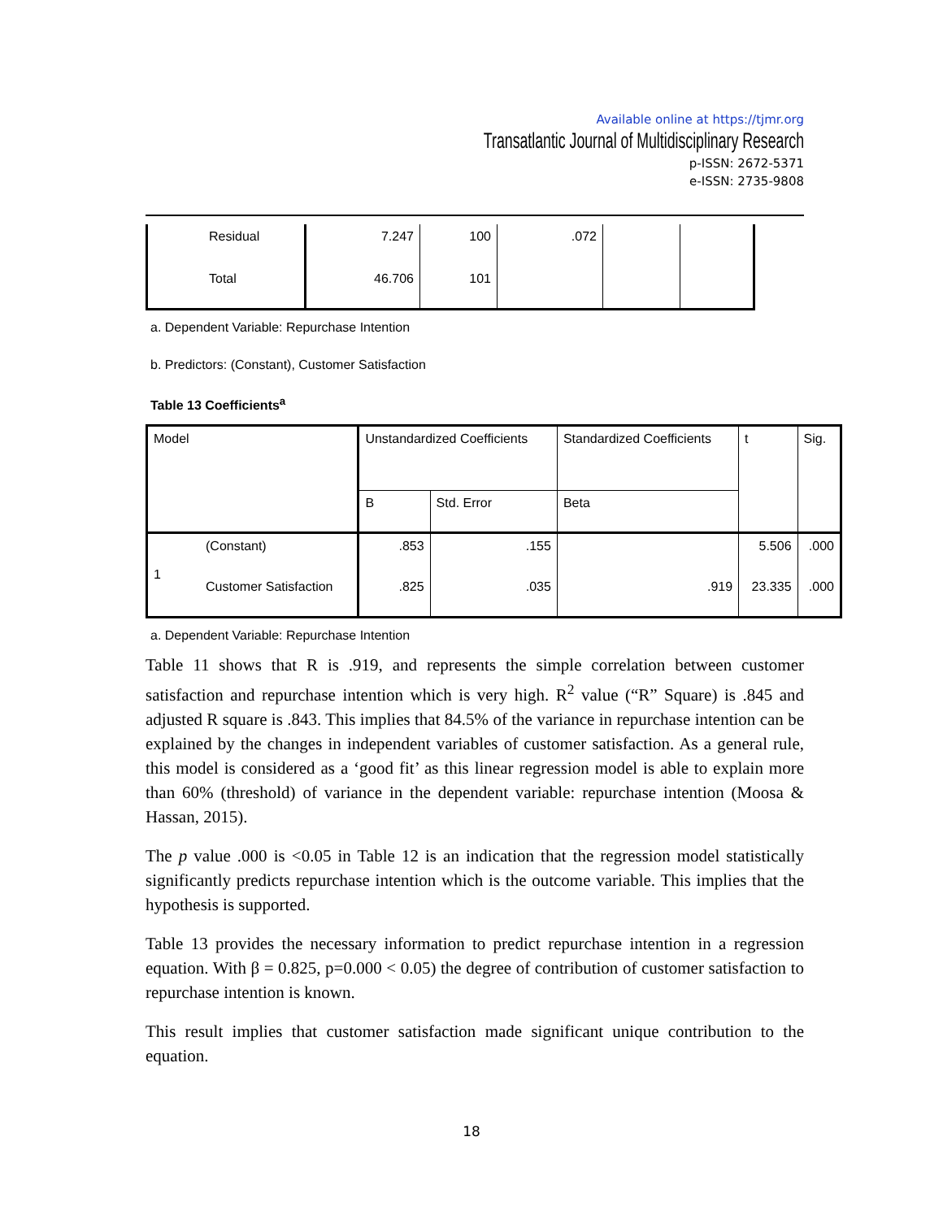Available online at https://tjmr.org
Transatlantic Journal of Multidisciplinary Research
p-ISSN: 2672-5371
e-ISSN: 2735-9808
| Residual | 7.247 | 100 | .072 | | |
| Total | 46.706 | 101 | | | |
a. Dependent Variable: Repurchase Intention
b. Predictors: (Constant), Customer Satisfaction
Table 13 Coefficients<sup>a</sup>
| Model | | Unstandardized Coefficients | | Standardized Coefficients | t | Sig. |
| | | B | Std. Error | Beta | | |
| 1 | (Constant) | .853 | .155 | | 5.506 | .000 |
| | Customer Satisfaction | .825 | .035 | .919 | 23.335 | .000 |
a. Dependent Variable: Repurchase Intention
Table 11 shows that R is .919, and represents the simple correlation between customer satisfaction and repurchase intention which is very high. R<sup>2</sup> value (“R” Square) is .845 and adjusted R square is .843. This implies that 84.5% of the variance in repurchase intention can be explained by the changes in independent variables of customer satisfaction. As a general rule, this model is considered as a ‘good fit’ as this linear regression model is able to explain more than 60% (threshold) of variance in the dependent variable: repurchase intention (Moosa & Hassan, 2015).
The p value .000 is <0.05 in Table 12 is an indication that the regression model statistically significantly predicts repurchase intention which is the outcome variable. This implies that the hypothesis is supported.
Table 13 provides the necessary information to predict repurchase intention in a regression equation. With β = 0.825, p=0.000 < 0.05) the degree of contribution of customer satisfaction to repurchase intention is known.
This result implies that customer satisfaction made significant unique contribution to the equation.
18